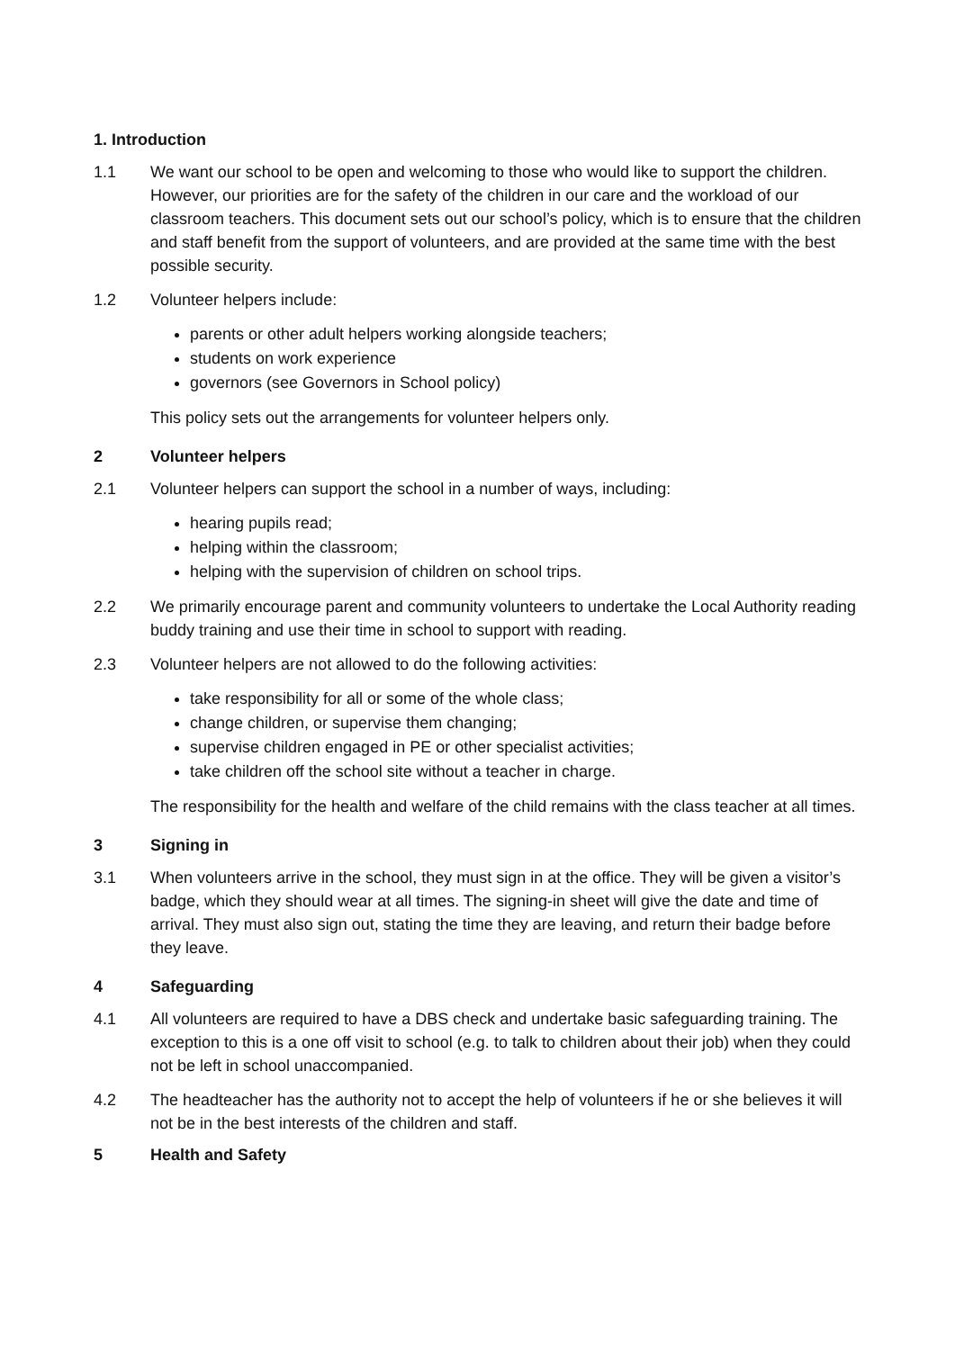1. Introduction
1.1 We want our school to be open and welcoming to those who would like to support the children. However, our priorities are for the safety of the children in our care and the workload of our classroom teachers. This document sets out our school’s policy, which is to ensure that the children and staff benefit from the support of volunteers, and are provided at the same time with the best possible security.
1.2 Volunteer helpers include:
parents or other adult helpers working alongside teachers;
students on work experience
governors (see Governors in School policy)
This policy sets out the arrangements for volunteer helpers only.
2 Volunteer helpers
2.1 Volunteer helpers can support the school in a number of ways, including:
hearing pupils read;
helping within the classroom;
helping with the supervision of children on school trips.
2.2 We primarily encourage parent and community volunteers to undertake the Local Authority reading buddy training and use their time in school to support with reading.
2.3 Volunteer helpers are not allowed to do the following activities:
take responsibility for all or some of the whole class;
change children, or supervise them changing;
supervise children engaged in PE or other specialist activities;
take children off the school site without a teacher in charge.
The responsibility for the health and welfare of the child remains with the class teacher at all times.
3 Signing in
3.1 When volunteers arrive in the school, they must sign in at the office. They will be given a visitor’s badge, which they should wear at all times. The signing-in sheet will give the date and time of arrival. They must also sign out, stating the time they are leaving, and return their badge before they leave.
4 Safeguarding
4.1 All volunteers are required to have a DBS check and undertake basic safeguarding training. The exception to this is a one off visit to school (e.g. to talk to children about their job) when they could not be left in school unaccompanied.
4.2 The headteacher has the authority not to accept the help of volunteers if he or she believes it will not be in the best interests of the children and staff.
5 Health and Safety